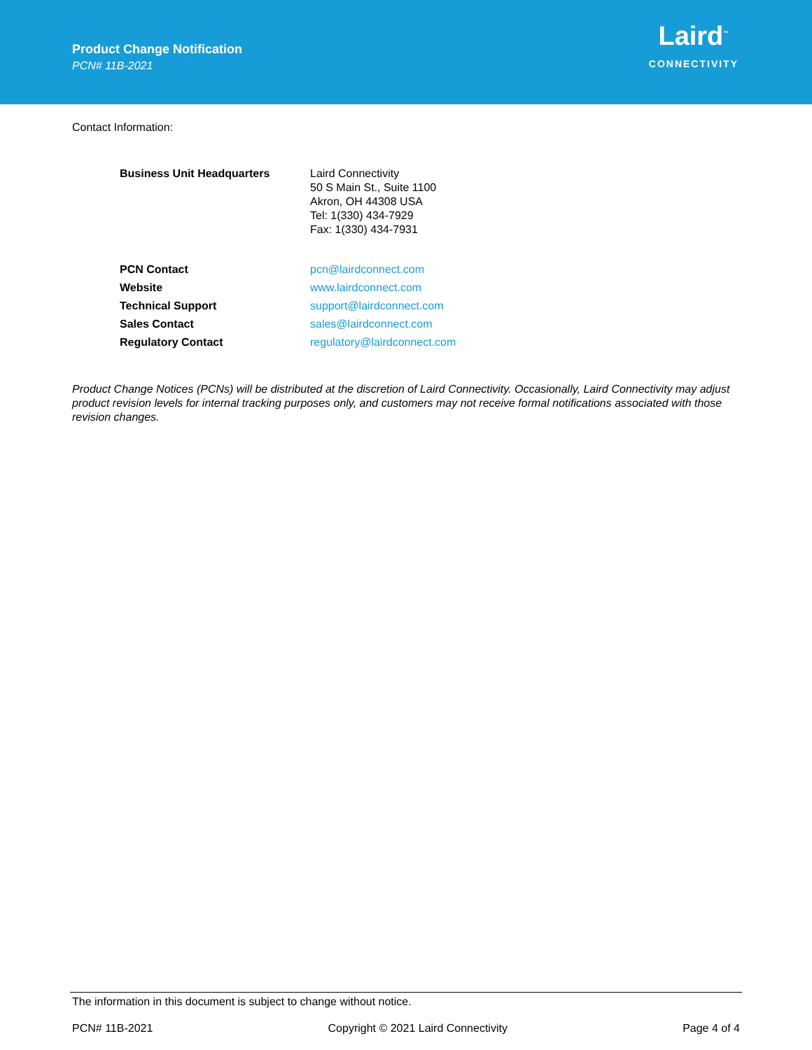Product Change Notification
PCN# 11B-2021
Laird<sup>™</sup>
CONNECTIVITY
Contact Information:
| Business Unit Headquarters | Laird Connectivity 50 S Main St., Suite 1100 Akron, OH 44308 USA Tel: 1(330) 434-7929 Fax: 1(330) 434-7931 |
| PCN Contact | pcn@lairdconnect.com |
| Website | www.lairdconnect.com |
| Technical Support | support@lairdconnect.com |
| Sales Contact | sales@lairdconnect.com |
| Regulatory Contact | regulatory@lairdconnect.com |
Product Change Notices (PCNs) will be distributed at the discretion of Laird Connectivity. Occasionally, Laird Connectivity may adjust product revision levels for internal tracking purposes only, and customers may not receive formal notifications associated with those revision changes.
The information in this document is subject to change without notice.
PCN# 11B-2021 Copyright © 2021 Laird Connectivity Page 4 of 4